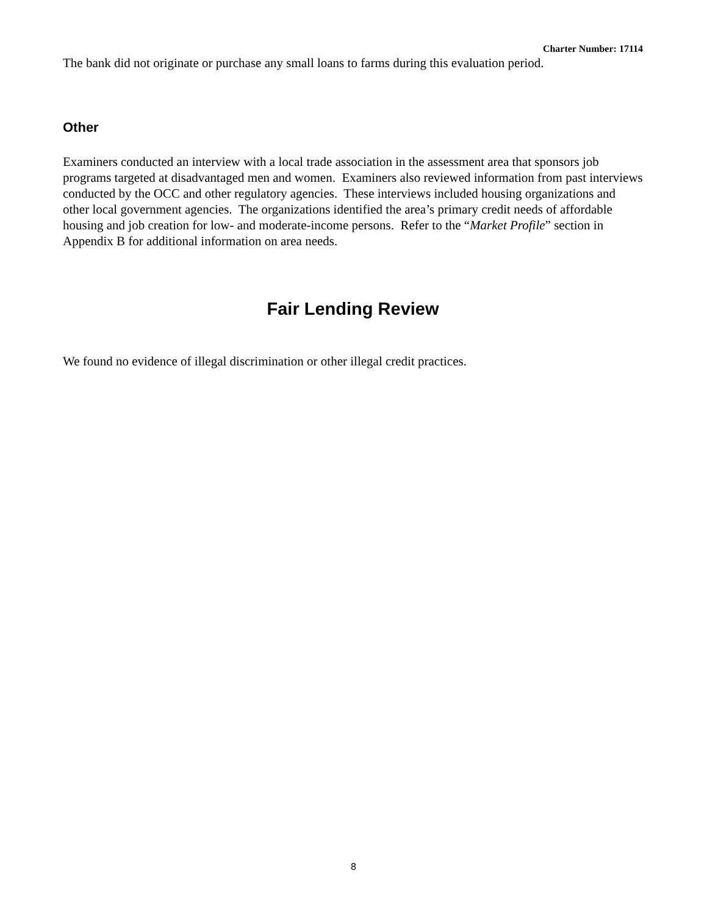Charter Number: 17114
The bank did not originate or purchase any small loans to farms during this evaluation period.
Other
Examiners conducted an interview with a local trade association in the assessment area that sponsors job programs targeted at disadvantaged men and women. Examiners also reviewed information from past interviews conducted by the OCC and other regulatory agencies. These interviews included housing organizations and other local government agencies. The organizations identified the area’s primary credit needs of affordable housing and job creation for low- and moderate-income persons. Refer to the “Market Profile” section in Appendix B for additional information on area needs.
Fair Lending Review
We found no evidence of illegal discrimination or other illegal credit practices.
8